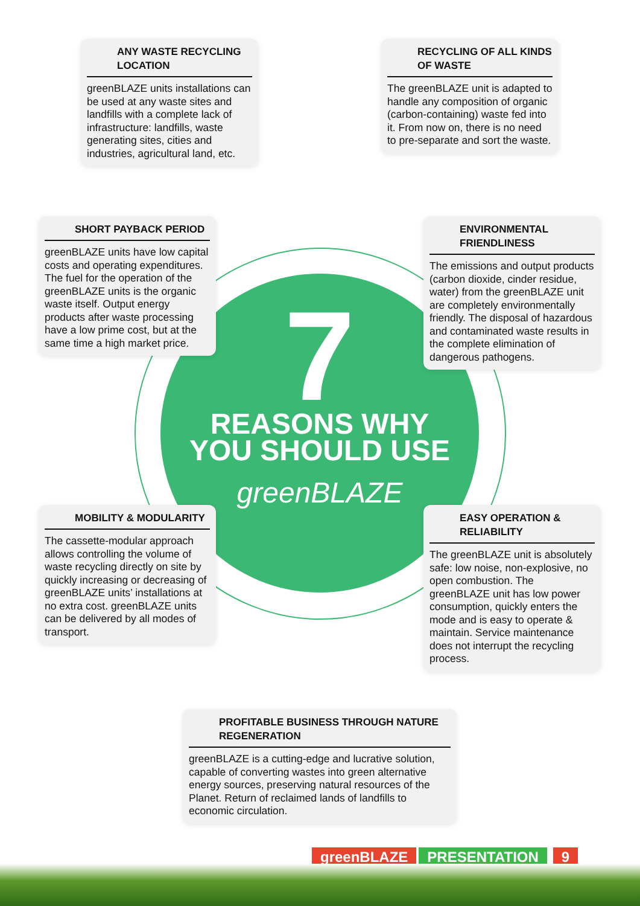7
REASONS WHY
YOU SHOULD USE
greenBLAZE
ANY WASTE RECYCLING LOCATION
greenBLAZE units installations can be used at any waste sites and landfills with a complete lack of infrastructure: landfills, waste generating sites, cities and industries, agricultural land, etc.
RECYCLING OF ALL KINDS OF WASTE
The greenBLAZE unit is adapted to handle any composition of organic (carbon-containing) waste fed into it. From now on, there is no need to pre-separate and sort the waste.
SHORT PAYBACK PERIOD
greenBLAZE units have low capital costs and operating expenditures. The fuel for the operation of the greenBLAZE units is the organic waste itself. Output energy products after waste processing have a low prime cost, but at the same time a high market price.
ENVIRONMENTAL FRIENDLINESS
The emissions and output products (carbon dioxide, cinder residue, water) from the greenBLAZE unit are completely environmentally friendly. The disposal of hazardous and contaminated waste results in the complete elimination of dangerous pathogens.
MOBILITY & MODULARITY
The cassette-modular approach allows controlling the volume of waste recycling directly on site by quickly increasing or decreasing of greenBLAZE units’ installations at no extra cost. greenBLAZE units can be delivered by all modes of transport.
EASY OPERATION & RELIABILITY
The greenBLAZE unit is absolutely safe: low noise, non-explosive, no open combustion. The greenBLAZE unit has low power consumption, quickly enters the mode and is easy to operate & maintain. Service maintenance does not interrupt the recycling process.
PROFITABLE BUSINESS THROUGH NATURE REGENERATION
greenBLAZE is a cutting-edge and lucrative solution, capable of converting wastes into green alternative energy sources, preserving natural resources of the Planet. Return of reclaimed lands of landfills to economic circulation.
greenBLAZE PRESENTATION 9